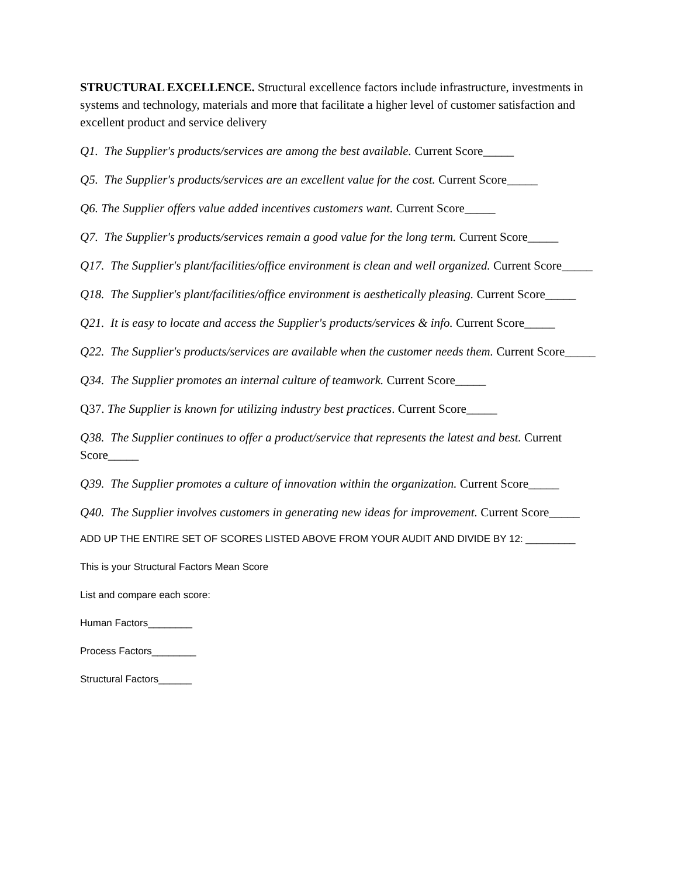STRUCTURAL EXCELLENCE. Structural excellence factors include infrastructure, investments in systems and technology, materials and more that facilitate a higher level of customer satisfaction and excellent product and service delivery
Q1. The Supplier's products/services are among the best available. Current Score_____
Q5. The Supplier's products/services are an excellent value for the cost. Current Score_____
Q6. The Supplier offers value added incentives customers want. Current Score_____
Q7. The Supplier's products/services remain a good value for the long term. Current Score_____
Q17. The Supplier's plant/facilities/office environment is clean and well organized. Current Score_____
Q18. The Supplier's plant/facilities/office environment is aesthetically pleasing. Current Score_____
Q21. It is easy to locate and access the Supplier's products/services & info. Current Score_____
Q22. The Supplier's products/services are available when the customer needs them. Current Score_____
Q34. The Supplier promotes an internal culture of teamwork. Current Score_____
Q37. The Supplier is known for utilizing industry best practices. Current Score_____
Q38. The Supplier continues to offer a product/service that represents the latest and best. Current Score_____
Q39. The Supplier promotes a culture of innovation within the organization. Current Score_____
Q40. The Supplier involves customers in generating new ideas for improvement. Current Score_____
ADD UP THE ENTIRE SET OF SCORES LISTED ABOVE FROM YOUR AUDIT AND DIVIDE BY 12: _________
This is your Structural Factors Mean Score
List and compare each score:
Human Factors________
Process Factors________
Structural Factors______